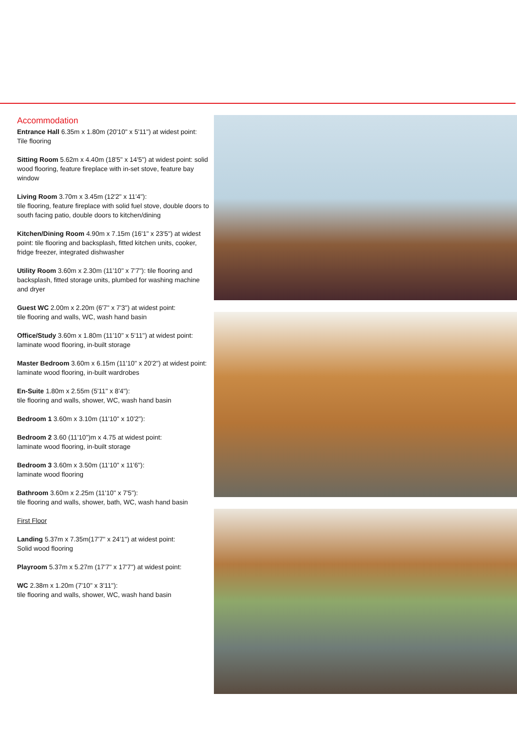Accommodation
Entrance Hall 6.35m x 1.80m (20'10" x 5'11") at widest point:
Tile flooring
Sitting Room 5.62m x 4.40m (18'5" x 14'5") at widest point: solid wood flooring, feature fireplace with in-set stove, feature bay window
Living Room 3.70m x 3.45m (12'2" x 11'4"):
tile flooring, feature fireplace with solid fuel stove, double doors to south facing patio, double doors to kitchen/dining
Kitchen/Dining Room 4.90m x 7.15m (16'1" x 23'5") at widest point: tile flooring and backsplash, fitted kitchen units, cooker, fridge freezer, integrated dishwasher
Utility Room 3.60m x 2.30m (11'10" x 7'7"): tile flooring and backsplash, fitted storage units, plumbed for washing machine and dryer
Guest WC 2.00m x 2.20m (6'7" x 7'3") at widest point:
tile flooring and walls, WC, wash hand basin
Office/Study 3.60m x 1.80m (11'10" x 5'11") at widest point:
laminate wood flooring, in-built storage
Master Bedroom 3.60m x 6.15m (11'10" x 20'2") at widest point:
laminate wood flooring, in-built wardrobes
En-Suite 1.80m x 2.55m (5'11" x 8'4"):
tile flooring and walls, shower, WC, wash hand basin
Bedroom 1 3.60m x 3.10m (11'10" x 10'2"):
Bedroom 2 3.60 (11'10")m x 4.75 at widest point:
laminate wood flooring, in-built storage
Bedroom 3 3.60m x 3.50m (11'10" x 11'6"):
laminate wood flooring
Bathroom 3.60m x 2.25m (11'10" x 7'5"):
tile flooring and walls, shower, bath, WC, wash hand basin
First Floor
Landing 5.37m x 7.35m(17'7" x 24'1") at widest point:
Solid wood flooring
Playroom 5.37m x 5.27m (17'7" x 17'7") at widest point:
WC 2.38m x 1.20m (7'10" x 3'11"):
tile flooring and walls, shower, WC, wash hand basin